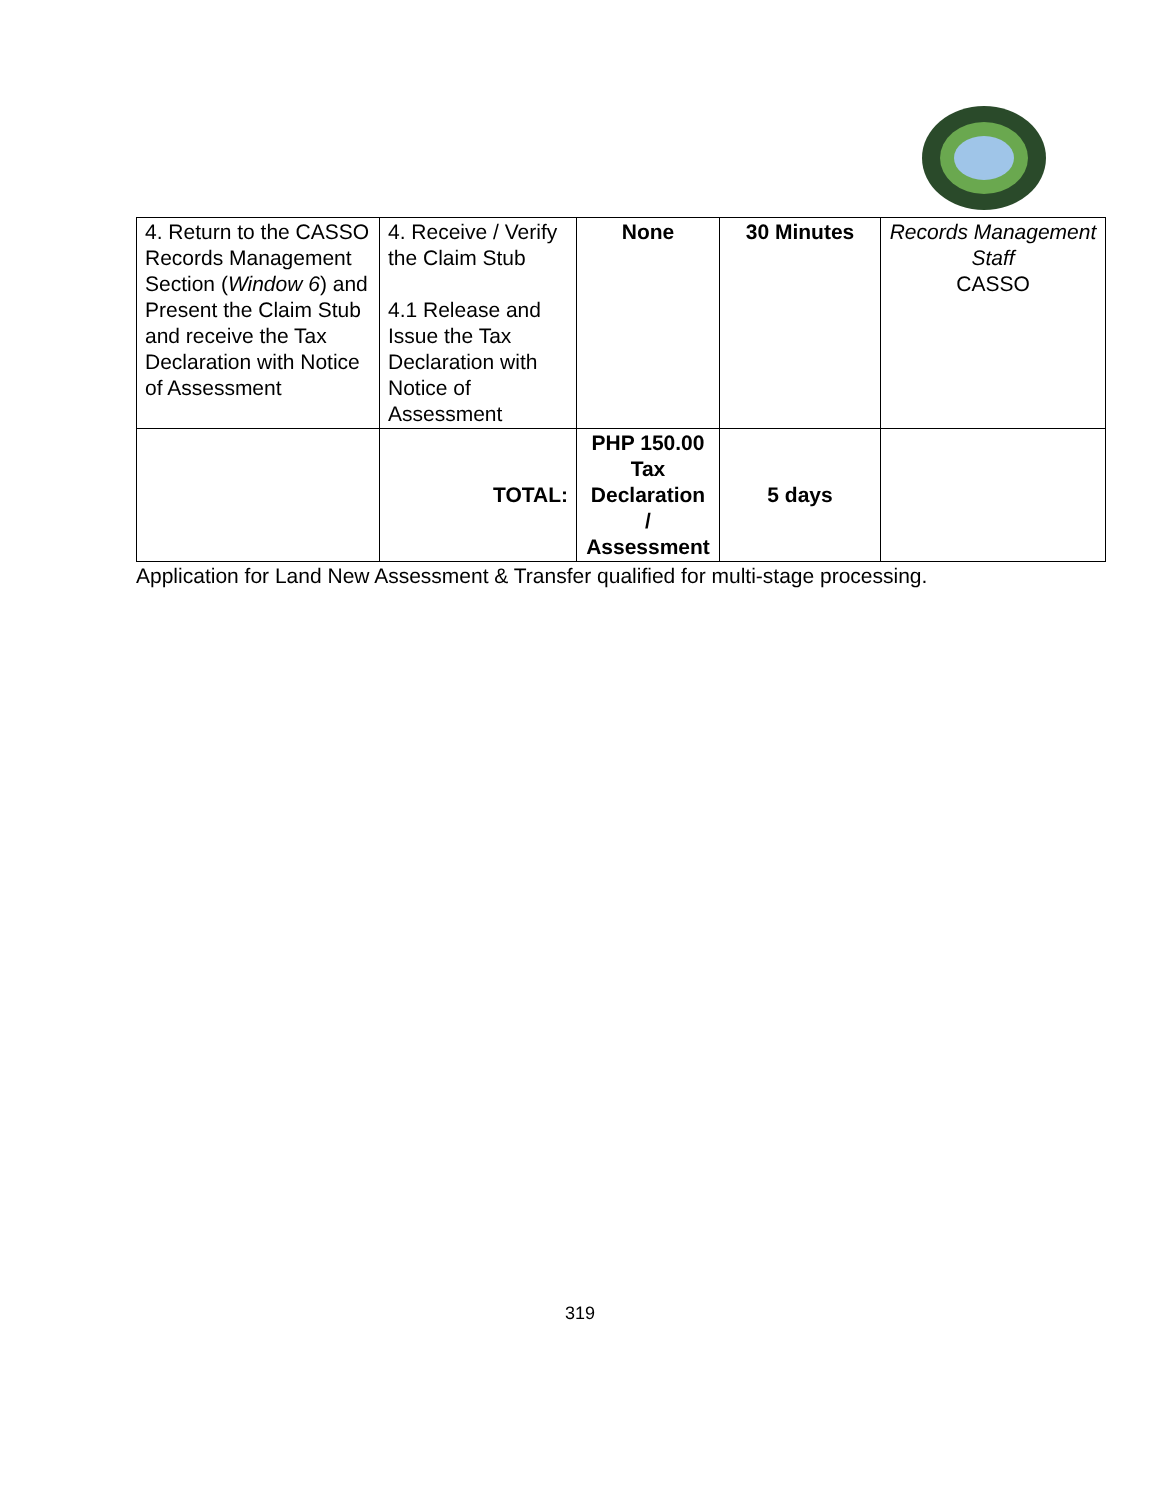| 4. Return to the CASSO Records Management Section ( Window 6 ) and Present the Claim Stub and receive the Tax Declaration with Notice of Assessment | 4. Receive / Verify the Claim Stub 4.1 Release and Issue the Tax Declaration with Notice of Assessment | None | 30 Minutes | Records Management Staff CASSO |
| | TOTAL: | PHP 150.00 Tax Declaration / Assessment | 5 days | |
Application for Land New Assessment & Transfer qualified for multi-stage processing.
319